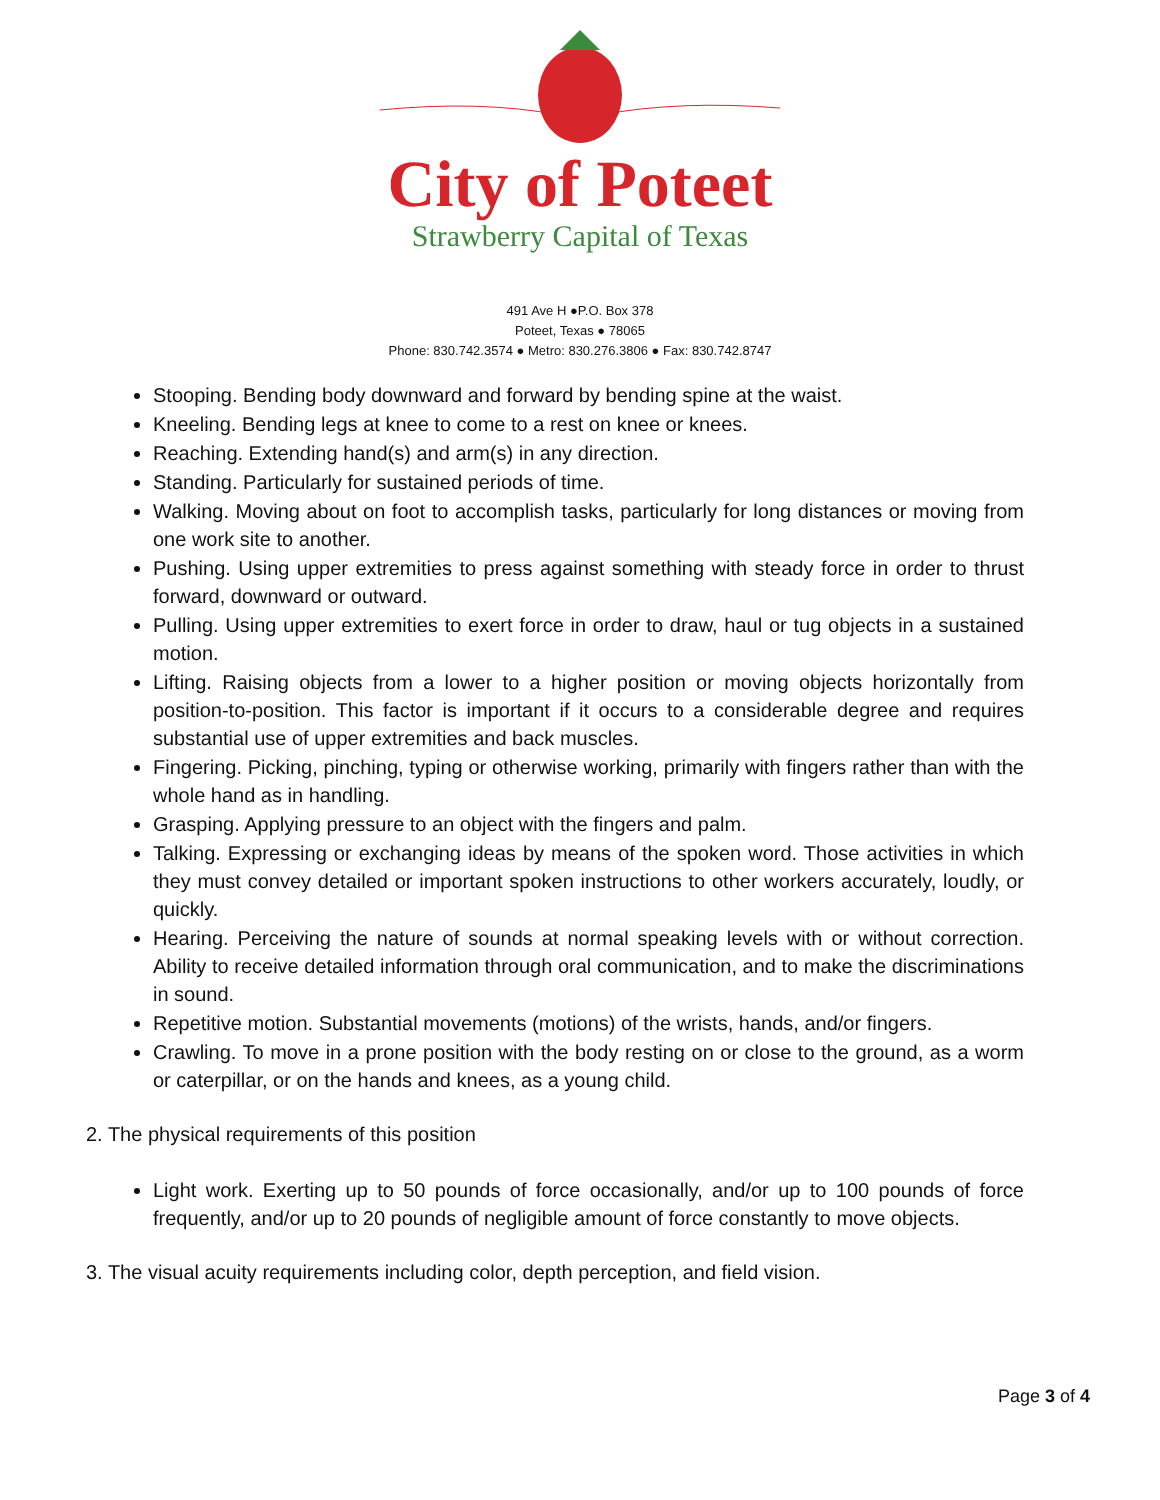City of Poteet
Strawberry Capital of Texas
491 Ave H ●P.O. Box 378
Poteet, Texas ● 78065
Phone: 830.742.3574 ● Metro: 830.276.3806 ● Fax: 830.742.8747
Stooping. Bending body downward and forward by bending spine at the waist.
Kneeling. Bending legs at knee to come to a rest on knee or knees.
Reaching. Extending hand(s) and arm(s) in any direction.
Standing. Particularly for sustained periods of time.
Walking. Moving about on foot to accomplish tasks, particularly for long distances or moving from one work site to another.
Pushing. Using upper extremities to press against something with steady force in order to thrust forward, downward or outward.
Pulling. Using upper extremities to exert force in order to draw, haul or tug objects in a sustained motion.
Lifting. Raising objects from a lower to a higher position or moving objects horizontally from position-to-position. This factor is important if it occurs to a considerable degree and requires substantial use of upper extremities and back muscles.
Fingering. Picking, pinching, typing or otherwise working, primarily with fingers rather than with the whole hand as in handling.
Grasping. Applying pressure to an object with the fingers and palm.
Talking. Expressing or exchanging ideas by means of the spoken word. Those activities in which they must convey detailed or important spoken instructions to other workers accurately, loudly, or quickly.
Hearing. Perceiving the nature of sounds at normal speaking levels with or without correction. Ability to receive detailed information through oral communication, and to make the discriminations in sound.
Repetitive motion. Substantial movements (motions) of the wrists, hands, and/or fingers.
Crawling. To move in a prone position with the body resting on or close to the ground, as a worm or caterpillar, or on the hands and knees, as a young child.
2. The physical requirements of this position
Light work. Exerting up to 50 pounds of force occasionally, and/or up to 100 pounds of force frequently, and/or up to 20 pounds of negligible amount of force constantly to move objects.
3. The visual acuity requirements including color, depth perception, and field vision.
Page 3 of 4